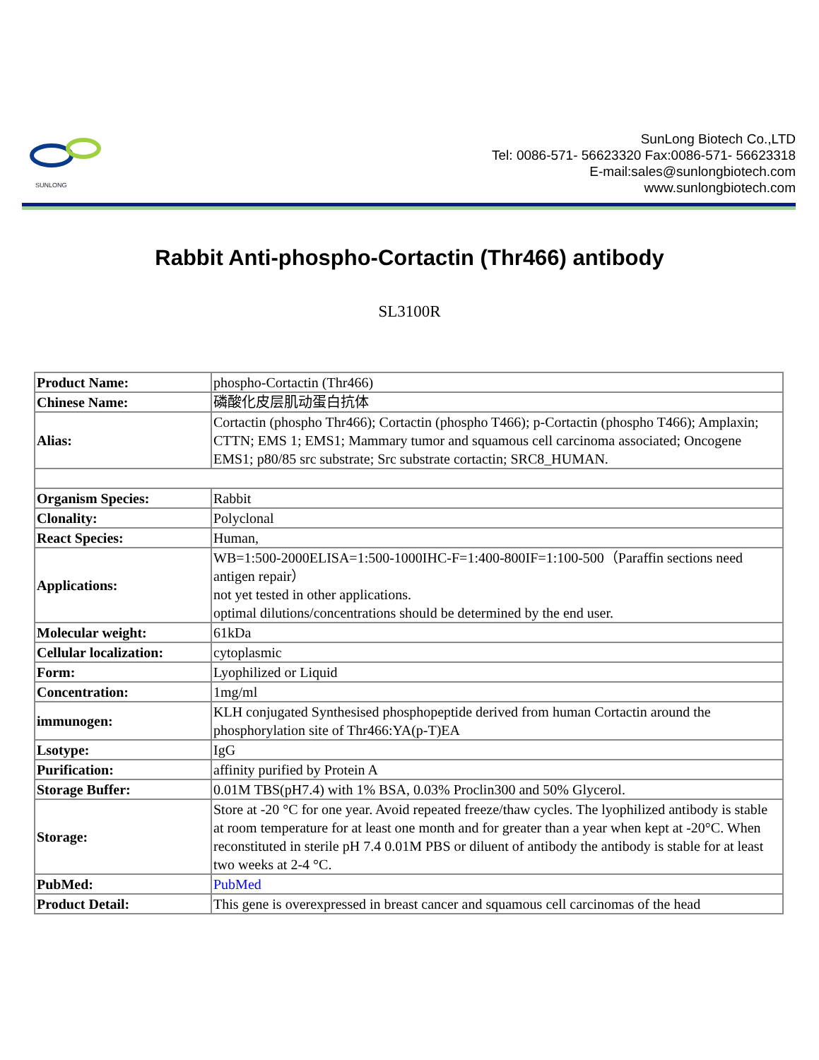SUNLONG
SunLong Biotech Co.,LTD
Tel: 0086-571- 56623320 Fax:0086-571- 56623318
E-mail:sales@sunlongbiotech.com
www.sunlongbiotech.com
Rabbit Anti-phospho-Cortactin (Thr466) antibody
SL3100R
| Product Name: | phospho-Cortactin (Thr466) |
| Chinese Name: | 磷酸化皮层肌动蛋白抗体 |
| Alias: | Cortactin (phospho Thr466); Cortactin (phospho T466); p-Cortactin (phospho T466); Amplaxin; CTTN; EMS 1; EMS1; Mammary tumor and squamous cell carcinoma associated; Oncogene EMS1; p80/85 src substrate; Src substrate cortactin; SRC8_HUMAN. |
| Organism Species: | Rabbit |
| Clonality: | Polyclonal |
| React Species: | Human, |
| Applications: | WB=1:500-2000ELISA=1:500-1000IHC-F=1:400-800IF=1:100-500（Paraffin sections need antigen repair） not yet tested in other applications. optimal dilutions/concentrations should be determined by the end user. |
| Molecular weight: | 61kDa |
| Cellular localization: | cytoplasmic |
| Form: | Lyophilized or Liquid |
| Concentration: | 1mg/ml |
| immunogen: | KLH conjugated Synthesised phosphopeptide derived from human Cortactin around the phosphorylation site of Thr466:YA(p-T)EA |
| Lsotype: | IgG |
| Purification: | affinity purified by Protein A |
| Storage Buffer: | 0.01M TBS(pH7.4) with 1% BSA, 0.03% Proclin300 and 50% Glycerol. |
| Storage: | Store at -20 °C for one year. Avoid repeated freeze/thaw cycles. The lyophilized antibody is stable at room temperature for at least one month and for greater than a year when kept at -20°C. When reconstituted in sterile pH 7.4 0.01M PBS or diluent of antibody the antibody is stable for at least two weeks at 2-4 °C. |
| PubMed: | PubMed |
| Product Detail: | This gene is overexpressed in breast cancer and squamous cell carcinomas of the head |